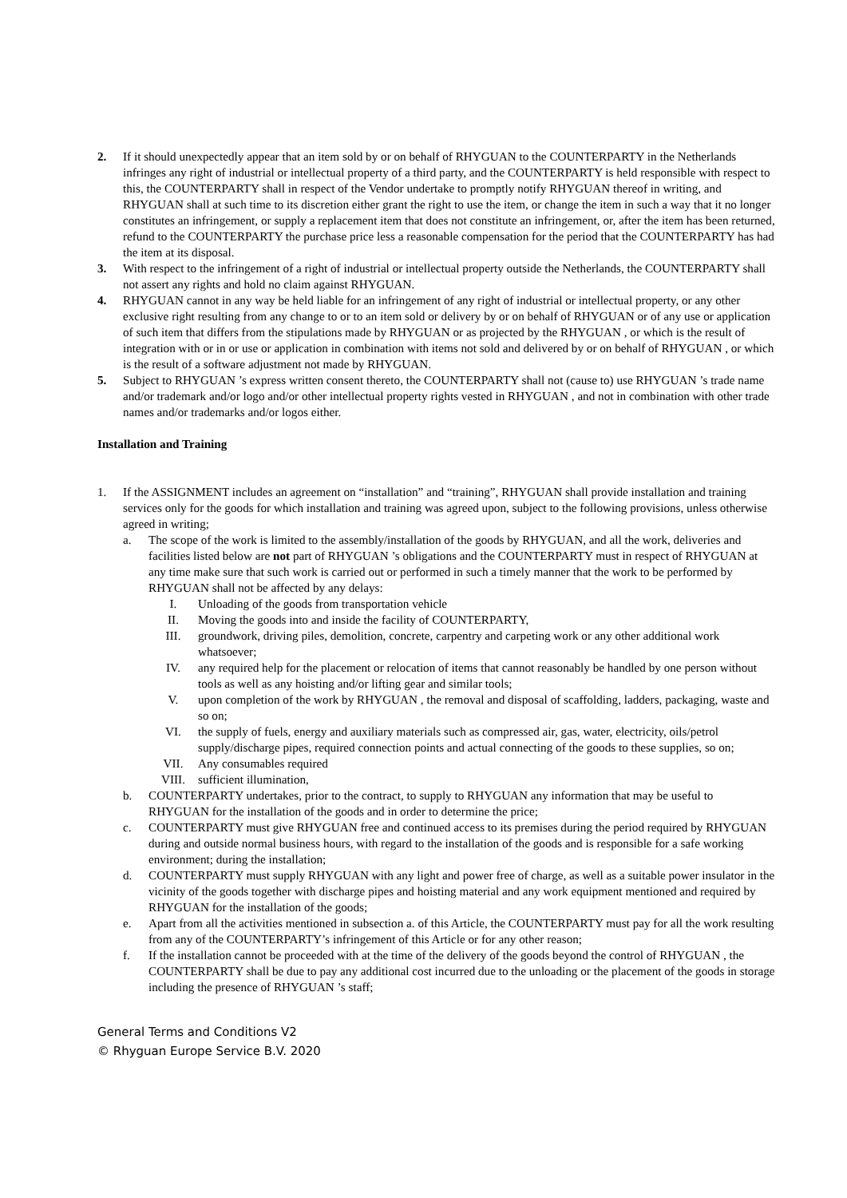2. If it should unexpectedly appear that an item sold by or on behalf of RHYGUAN to the COUNTERPARTY in the Netherlands infringes any right of industrial or intellectual property of a third party, and the COUNTERPARTY is held responsible with respect to this, the COUNTERPARTY shall in respect of the Vendor undertake to promptly notify RHYGUAN thereof in writing, and RHYGUAN shall at such time to its discretion either grant the right to use the item, or change the item in such a way that it no longer constitutes an infringement, or supply a replacement item that does not constitute an infringement, or, after the item has been returned, refund to the COUNTERPARTY the purchase price less a reasonable compensation for the period that the COUNTERPARTY has had the item at its disposal.
3. With respect to the infringement of a right of industrial or intellectual property outside the Netherlands, the COUNTERPARTY shall not assert any rights and hold no claim against RHYGUAN.
4. RHYGUAN cannot in any way be held liable for an infringement of any right of industrial or intellectual property, or any other exclusive right resulting from any change to or to an item sold or delivery by or on behalf of RHYGUAN or of any use or application of such item that differs from the stipulations made by RHYGUAN or as projected by the RHYGUAN , or which is the result of integration with or in or use or application in combination with items not sold and delivered by or on behalf of RHYGUAN , or which is the result of a software adjustment not made by RHYGUAN.
5. Subject to RHYGUAN ’s express written consent thereto, the COUNTERPARTY shall not (cause to) use RHYGUAN ’s trade name and/or trademark and/or logo and/or other intellectual property rights vested in RHYGUAN , and not in combination with other trade names and/or trademarks and/or logos either.
Installation and Training
1. If the ASSIGNMENT includes an agreement on “installation” and “training”, RHYGUAN shall provide installation and training services only for the goods for which installation and training was agreed upon, subject to the following provisions, unless otherwise agreed in writing;
a. The scope of the work is limited to the assembly/installation of the goods by RHYGUAN, and all the work, deliveries and facilities listed below are not part of RHYGUAN ’s obligations and the COUNTERPARTY must in respect of RHYGUAN at any time make sure that such work is carried out or performed in such a timely manner that the work to be performed by RHYGUAN shall not be affected by any delays:
I. Unloading of the goods from transportation vehicle
II. Moving the goods into and inside the facility of COUNTERPARTY,
III. groundwork, driving piles, demolition, concrete, carpentry and carpeting work or any other additional work whatsoever;
IV. any required help for the placement or relocation of items that cannot reasonably be handled by one person without tools as well as any hoisting and/or lifting gear and similar tools;
V. upon completion of the work by RHYGUAN , the removal and disposal of scaffolding, ladders, packaging, waste and so on;
VI. the supply of fuels, energy and auxiliary materials such as compressed air, gas, water, electricity, oils/petrol supply/discharge pipes, required connection points and actual connecting of the goods to these supplies, so on;
VII. Any consumables required
VIII. sufficient illumination,
b. COUNTERPARTY undertakes, prior to the contract, to supply to RHYGUAN any information that may be useful to RHYGUAN for the installation of the goods and in order to determine the price;
c. COUNTERPARTY must give RHYGUAN free and continued access to its premises during the period required by RHYGUAN during and outside normal business hours, with regard to the installation of the goods and is responsible for a safe working environment; during the installation;
d. COUNTERPARTY must supply RHYGUAN with any light and power free of charge, as well as a suitable power insulator in the vicinity of the goods together with discharge pipes and hoisting material and any work equipment mentioned and required by RHYGUAN for the installation of the goods;
e. Apart from all the activities mentioned in subsection a. of this Article, the COUNTERPARTY must pay for all the work resulting from any of the COUNTERPARTY’s infringement of this Article or for any other reason;
f. If the installation cannot be proceeded with at the time of the delivery of the goods beyond the control of RHYGUAN , the COUNTERPARTY shall be due to pay any additional cost incurred due to the unloading or the placement of the goods in storage including the presence of RHYGUAN ’s staff;
General Terms and Conditions V2
© Rhyguan Europe Service B.V. 2020